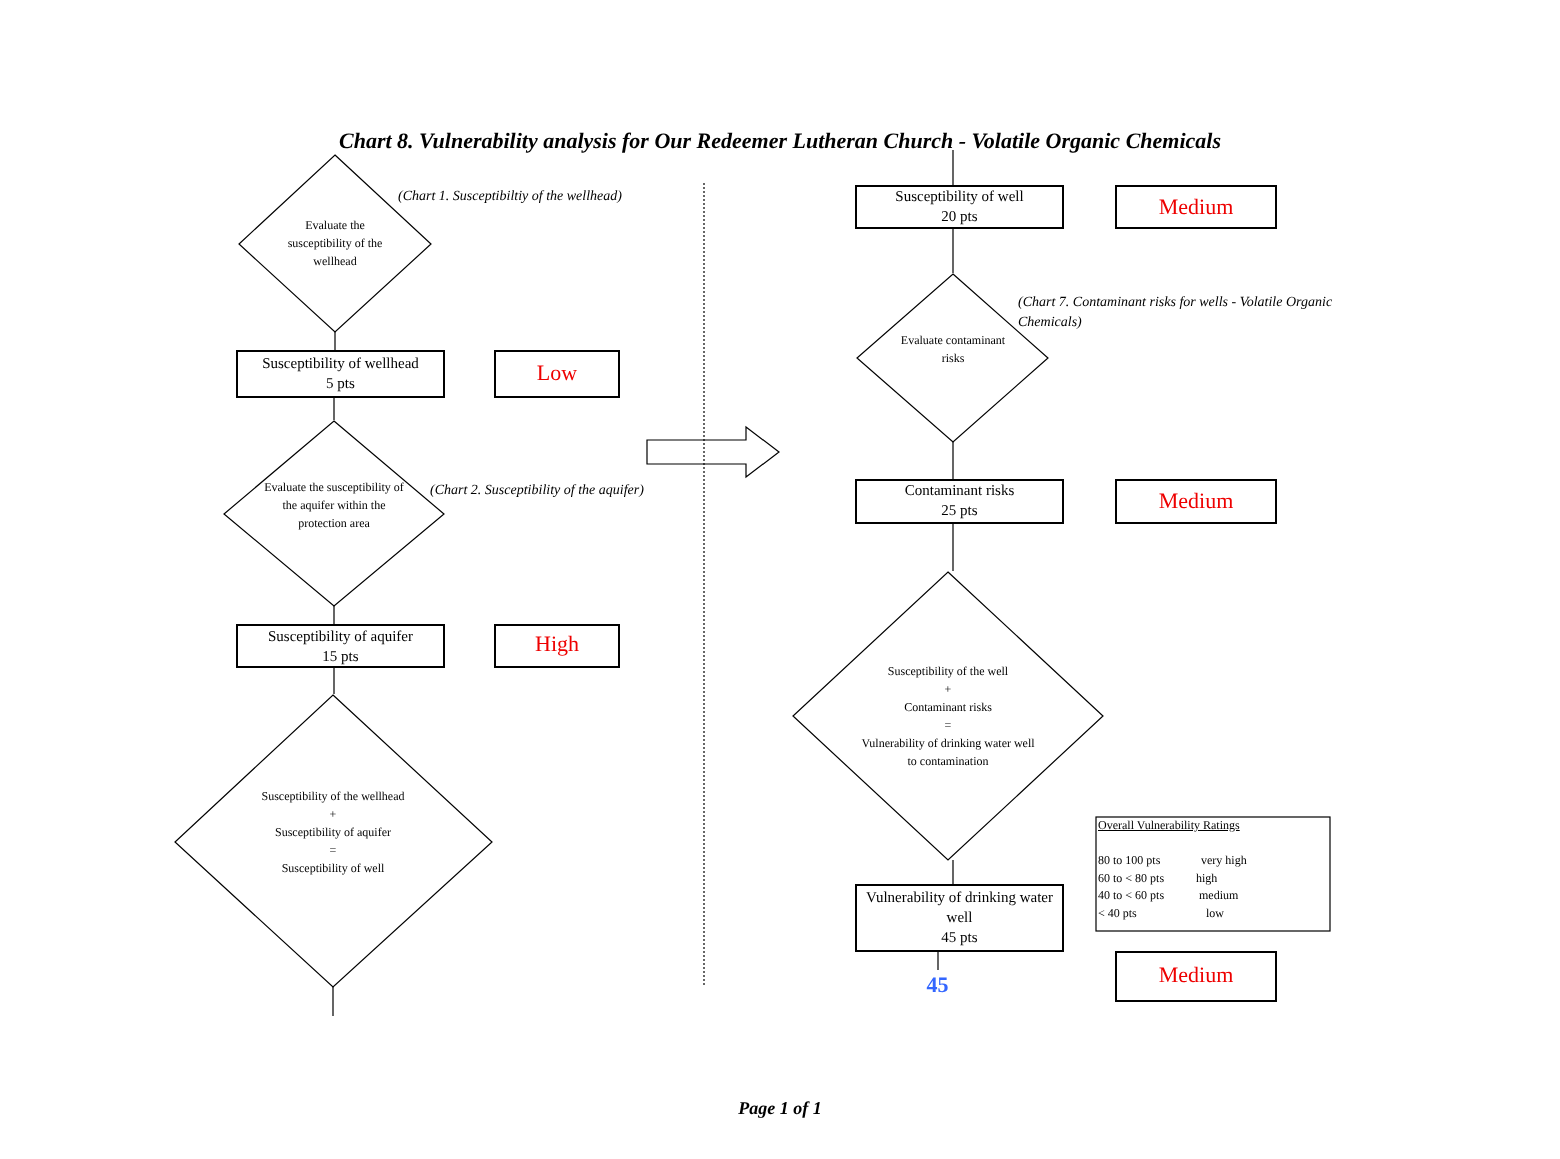Chart 8. Vulnerability analysis for Our Redeemer Lutheran Church - Volatile Organic Chemicals
(Chart 1. Susceptibiltiy of the wellhead)
Evaluate the susceptibility of the wellhead
Susceptibility of wellhead
5 pts
Low
(Chart 2. Susceptibility of the aquifer)
Evaluate the susceptibility of the aquifer within the protection area
Susceptibility of aquifer
15 pts
High
Susceptibility of the wellhead
+
Susceptibility of aquifer
=
Susceptibility of well
Susceptibility of well
20 pts
Medium
(Chart 7. Contaminant risks for wells - Volatile Organic Chemicals)
Evaluate contaminant risks
Contaminant risks
25 pts
Medium
Susceptibility of the well
+
Contaminant risks
=
Vulnerability of drinking water well to contamination
Vulnerability of drinking water well
45 pts
45 Medium
Overall Vulnerability Ratings
80 to 100 pts very high
60 to < 80 pts high
40 to < 60 pts medium
< 40 pts low
Page 1 of 1